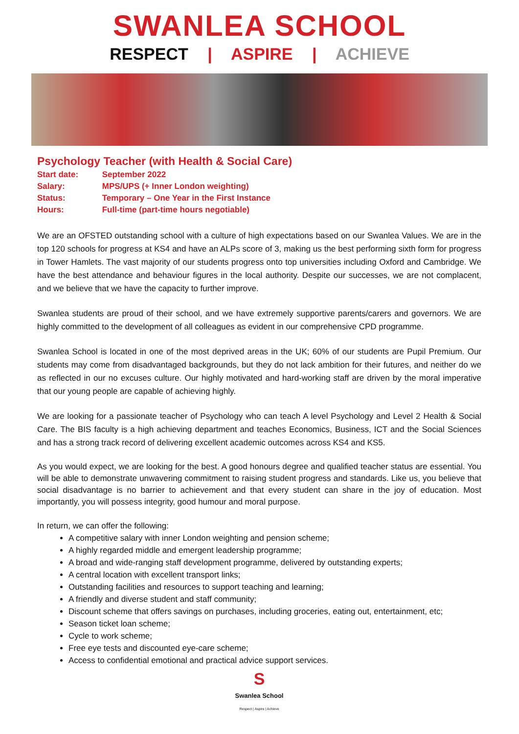SWANLEA SCHOOL
RESPECT | ASPIRE | ACHIEVE
Psychology Teacher (with Health & Social Care)
Start date: September 2022
Salary: MPS/UPS (+ Inner London weighting)
Status: Temporary – One Year in the First Instance
Hours: Full-time (part-time hours negotiable)
We are an OFSTED outstanding school with a culture of high expectations based on our Swanlea Values. We are in the top 120 schools for progress at KS4 and have an ALPs score of 3, making us the best performing sixth form for progress in Tower Hamlets. The vast majority of our students progress onto top universities including Oxford and Cambridge. We have the best attendance and behaviour figures in the local authority. Despite our successes, we are not complacent, and we believe that we have the capacity to further improve.
Swanlea students are proud of their school, and we have extremely supportive parents/carers and governors. We are highly committed to the development of all colleagues as evident in our comprehensive CPD programme.
Swanlea School is located in one of the most deprived areas in the UK; 60% of our students are Pupil Premium. Our students may come from disadvantaged backgrounds, but they do not lack ambition for their futures, and neither do we as reflected in our no excuses culture. Our highly motivated and hard-working staff are driven by the moral imperative that our young people are capable of achieving highly.
We are looking for a passionate teacher of Psychology who can teach A level Psychology and Level 2 Health & Social Care. The BIS faculty is a high achieving department and teaches Economics, Business, ICT and the Social Sciences and has a strong track record of delivering excellent academic outcomes across KS4 and KS5.
As you would expect, we are looking for the best. A good honours degree and qualified teacher status are essential. You will be able to demonstrate unwavering commitment to raising student progress and standards. Like us, you believe that social disadvantage is no barrier to achievement and that every student can share in the joy of education. Most importantly, you will possess integrity, good humour and moral purpose.
In return, we can offer the following:
A competitive salary with inner London weighting and pension scheme;
A highly regarded middle and emergent leadership programme;
A broad and wide-ranging staff development programme, delivered by outstanding experts;
A central location with excellent transport links;
Outstanding facilities and resources to support teaching and learning;
A friendly and diverse student and staff community;
Discount scheme that offers savings on purchases, including groceries, eating out, entertainment, etc;
Season ticket loan scheme;
Cycle to work scheme;
Free eye tests and discounted eye-care scheme;
Access to confidential emotional and practical advice support services.
S
Swanlea School
Respect | Aspire | Achieve